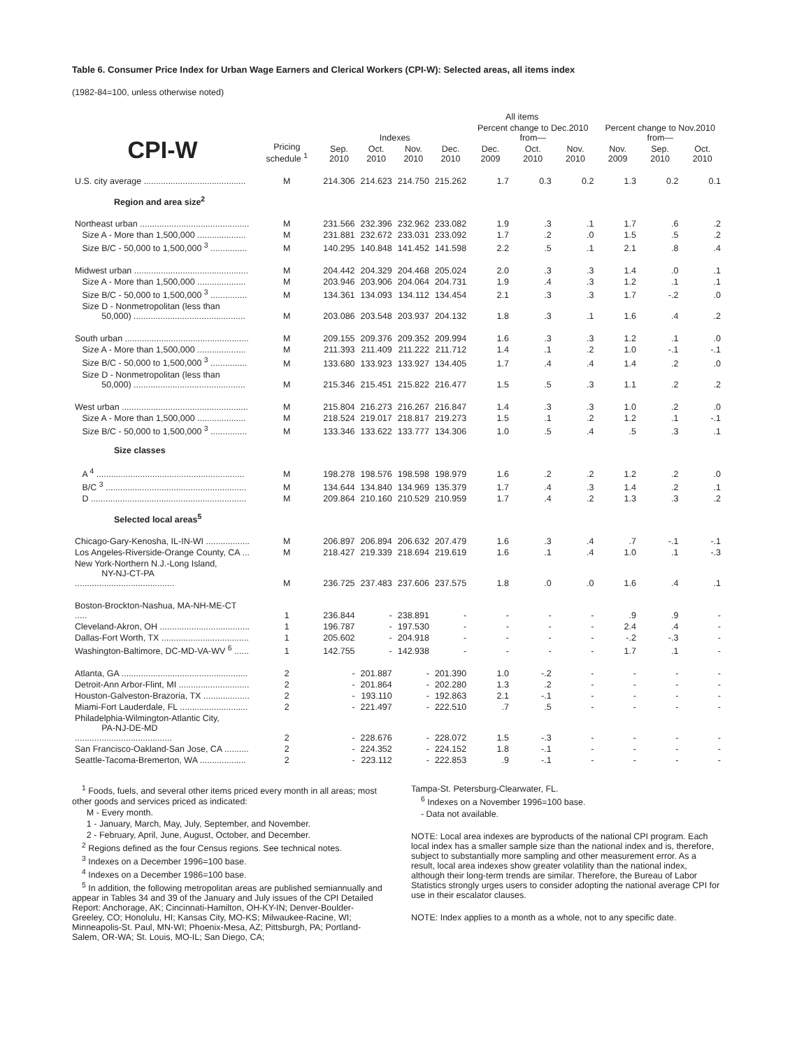Table 6. Consumer Price Index for Urban Wage Earners and Clerical Workers (CPI-W): Selected areas, all items index
(1982-84=100, unless otherwise noted)
| | | All items | | | | | | | | | |
| --- | --- | --- | --- | --- | --- | --- | --- | --- | --- | --- | --- |
| CPI-W | Pricing schedule <sup>1</sup> | Indexes | | | | Percent change to Dec.2010 from— | | | Percent change to Nov.2010 from— | | |
| | | Sep. 2010 | Oct. 2010 | Nov. 2010 | Dec. 2010 | Dec. 2009 | Oct. 2010 | Nov. 2010 | Nov. 2009 | Sep. 2010 | Oct. 2010 |
| U.S. city average .......................................... | M | 214.306 | 214.623 | 214.750 | 215.262 | 1.7 | 0.3 | 0.2 | 1.3 | 0.2 | 0.1 |
| Region and area size<sup>2</sup> | | | | | | | | | | | |
| Northeast urban ............................................. | M | 231.566 | 232.396 | 232.962 | 233.082 | 1.9 | .3 | .1 | 1.7 | .6 | .2 |
| Size A - More than 1,500,000 .................... | M | 231.881 | 232.672 | 233.031 | 233.092 | 1.7 | .2 | .0 | 1.5 | .5 | .2 |
| Size B/C - 50,000 to 1,500,000 <sup>3</sup> ............... | M | 140.295 | 140.848 | 141.452 | 141.598 | 2.2 | .5 | .1 | 2.1 | .8 | .4 |
| Midwest urban ............................................... | M | 204.442 | 204.329 | 204.468 | 205.024 | 2.0 | .3 | .3 | 1.4 | .0 | .1 |
| Size A - More than 1,500,000 .................... | M | 203.946 | 203.906 | 204.064 | 204.731 | 1.9 | .4 | .3 | 1.2 | .1 | .1 |
| Size B/C - 50,000 to 1,500,000 <sup>3</sup> ............... | M | 134.361 | 134.093 | 134.112 | 134.454 | 2.1 | .3 | .3 | 1.7 | -.2 | .0 |
| Size D - Nonmetropolitan (less than 50,000) .............................................. | M | 203.086 | 203.548 | 203.937 | 204.132 | 1.8 | .3 | .1 | 1.6 | .4 | .2 |
| South urban ................................................... | M | 209.155 | 209.376 | 209.352 | 209.994 | 1.6 | .3 | .3 | 1.2 | .1 | .0 |
| Size A - More than 1,500,000 .................... | M | 211.393 | 211.409 | 211.222 | 211.712 | 1.4 | .1 | .2 | 1.0 | -.1 | -.1 |
| Size B/C - 50,000 to 1,500,000 <sup>3</sup> ............... | M | 133.680 | 133.923 | 133.927 | 134.405 | 1.7 | .4 | .4 | 1.4 | .2 | .0 |
| Size D - Nonmetropolitan (less than 50,000) .............................................. | M | 215.346 | 215.451 | 215.822 | 216.477 | 1.5 | .5 | .3 | 1.1 | .2 | .2 |
| West urban .................................................... | M | 215.804 | 216.273 | 216.267 | 216.847 | 1.4 | .3 | .3 | 1.0 | .2 | .0 |
| Size A - More than 1,500,000 .................... | M | 218.524 | 219.017 | 218.817 | 219.273 | 1.5 | .1 | .2 | 1.2 | .1 | -.1 |
| Size B/C - 50,000 to 1,500,000 <sup>3</sup> ............... | M | 133.346 | 133.622 | 133.777 | 134.306 | 1.0 | .5 | .4 | .5 | .3 | .1 |
| Size classes | | | | | | | | | | | |
| A <sup>4</sup> ............................................................. | M | 198.278 | 198.576 | 198.598 | 198.979 | 1.6 | .2 | .2 | 1.2 | .2 | .0 |
| B/C <sup>3</sup> .......................................................... | M | 134.644 | 134.840 | 134.969 | 135.379 | 1.7 | .4 | .3 | 1.4 | .2 | .1 |
| D ................................................................ | M | 209.864 | 210.160 | 210.529 | 210.959 | 1.7 | .4 | .2 | 1.3 | .3 | .2 |
| Selected local areas<sup>5</sup> | | | | | | | | | | | |
| Chicago-Gary-Kenosha, IL-IN-WI .................. | M | 206.897 | 206.894 | 206.632 | 207.479 | 1.6 | .3 | .4 | .7 | -.1 | -.1 |
| Los Angeles-Riverside-Orange County, CA ... | M | 218.427 | 219.339 | 218.694 | 219.619 | 1.6 | .1 | .4 | 1.0 | .1 | -.3 |
| New York-Northern N.J.-Long Island, NY-NJ-CT-PA ......................................... | M | 236.725 | 237.483 | 237.606 | 237.575 | 1.8 | .0 | .0 | 1.6 | .4 | .1 |
| Boston-Brockton-Nashua, MA-NH-ME-CT ..... | 1 | 236.844 | - | 238.891 | - | - | - | - | .9 | .9 | - |
| Cleveland-Akron, OH ..................................... | 1 | 196.787 | - | 197.530 | - | - | - | - | 2.4 | .4 | - |
| Dallas-Fort Worth, TX .................................... | 1 | 205.602 | - | 204.918 | - | - | - | - | -.2 | -.3 | - |
| Washington-Baltimore, DC-MD-VA-WV <sup>6</sup> ...... | 1 | 142.755 | - | 142.938 | - | - | - | - | 1.7 | .1 | - |
| Atlanta, GA .................................................... | 2 | - | 201.887 | - | 201.390 | 1.0 | -.2 | - | - | - | - |
| Detroit-Ann Arbor-Flint, MI ............................. | 2 | - | 201.864 | - | 202.280 | 1.3 | .2 | - | - | - | - |
| Houston-Galveston-Brazoria, TX ................... | 2 | - | 193.110 | - | 192.863 | 2.1 | -.1 | - | - | - | - |
| Miami-Fort Lauderdale, FL ............................ | 2 | - | 221.497 | - | 222.510 | .7 | .5 | - | - | - | - |
| Philadelphia-Wilmington-Atlantic City, PA-NJ-DE-MD ........................................ | 2 | - | 228.676 | - | 228.072 | 1.5 | -.3 | - | - | - | - |
| San Francisco-Oakland-San Jose, CA .......... | 2 | - | 224.352 | - | 224.152 | 1.8 | -.1 | - | - | - | - |
| Seattle-Tacoma-Bremerton, WA ................... | 2 | - | 223.112 | - | 222.853 | .9 | -.1 | - | - | - | - |
<sup>1</sup> Foods, fuels, and several other items priced every month in all areas; most other goods and services priced as indicated:
M - Every month.
1 - January, March, May, July, September, and November.
2 - February, April, June, August, October, and December.
<sup>2</sup> Regions defined as the four Census regions. See technical notes.
<sup>3</sup> Indexes on a December 1996=100 base.
<sup>4</sup> Indexes on a December 1986=100 base.
<sup>5</sup> In addition, the following metropolitan areas are published semiannually and appear in Tables 34 and 39 of the January and July issues of the CPI Detailed Report: Anchorage, AK; Cincinnati-Hamilton, OH-KY-IN; Denver-Boulder-Greeley, CO; Honolulu, HI; Kansas City, MO-KS; Milwaukee-Racine, WI; Minneapolis-St. Paul, MN-WI; Phoenix-Mesa, AZ; Pittsburgh, PA; Portland-Salem, OR-WA; St. Louis, MO-IL; San Diego, CA;
Tampa-St. Petersburg-Clearwater, FL.
<sup>6</sup> Indexes on a November 1996=100 base.
- Data not available.
NOTE: Local area indexes are byproducts of the national CPI program. Each local index has a smaller sample size than the national index and is, therefore, subject to substantially more sampling and other measurement error. As a result, local area indexes show greater volatility than the national index, although their long-term trends are similar. Therefore, the Bureau of Labor Statistics strongly urges users to consider adopting the national average CPI for use in their escalator clauses.
NOTE: Index applies to a month as a whole, not to any specific date.